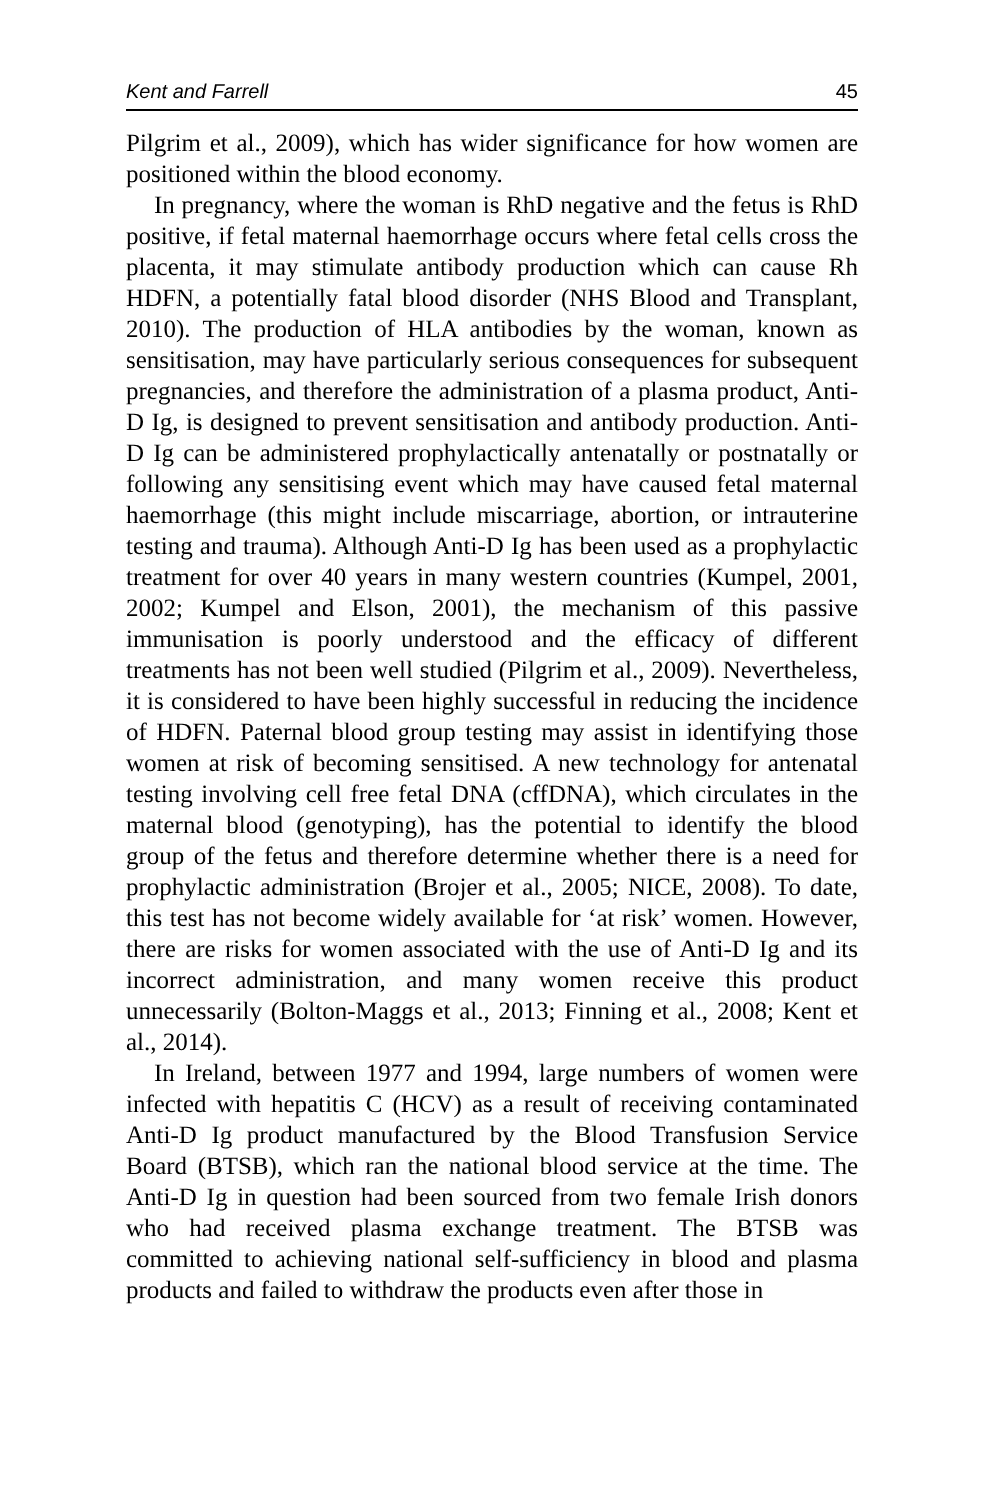Kent and Farrell 45
Pilgrim et al., 2009), which has wider significance for how women are positioned within the blood economy.
In pregnancy, where the woman is RhD negative and the fetus is RhD positive, if fetal maternal haemorrhage occurs where fetal cells cross the placenta, it may stimulate antibody production which can cause Rh HDFN, a potentially fatal blood disorder (NHS Blood and Transplant, 2010). The production of HLA antibodies by the woman, known as sensitisation, may have particularly serious consequences for subsequent pregnancies, and therefore the administration of a plasma product, Anti-D Ig, is designed to prevent sensitisation and antibody production. Anti-D Ig can be administered prophylactically antenatally or postnatally or following any sensitising event which may have caused fetal maternal haemorrhage (this might include miscarriage, abortion, or intrauterine testing and trauma). Although Anti-D Ig has been used as a prophylactic treatment for over 40 years in many western countries (Kumpel, 2001, 2002; Kumpel and Elson, 2001), the mechanism of this passive immunisation is poorly understood and the efficacy of different treatments has not been well studied (Pilgrim et al., 2009). Nevertheless, it is considered to have been highly successful in reducing the incidence of HDFN. Paternal blood group testing may assist in identifying those women at risk of becoming sensitised. A new technology for antenatal testing involving cell free fetal DNA (cffDNA), which circulates in the maternal blood (genotyping), has the potential to identify the blood group of the fetus and therefore determine whether there is a need for prophylactic administration (Brojer et al., 2005; NICE, 2008). To date, this test has not become widely available for ‘at risk’ women. However, there are risks for women associated with the use of Anti-D Ig and its incorrect administration, and many women receive this product unnecessarily (Bolton-Maggs et al., 2013; Finning et al., 2008; Kent et al., 2014).
In Ireland, between 1977 and 1994, large numbers of women were infected with hepatitis C (HCV) as a result of receiving contaminated Anti-D Ig product manufactured by the Blood Transfusion Service Board (BTSB), which ran the national blood service at the time. The Anti-D Ig in question had been sourced from two female Irish donors who had received plasma exchange treatment. The BTSB was committed to achieving national self-sufficiency in blood and plasma products and failed to withdraw the products even after those in